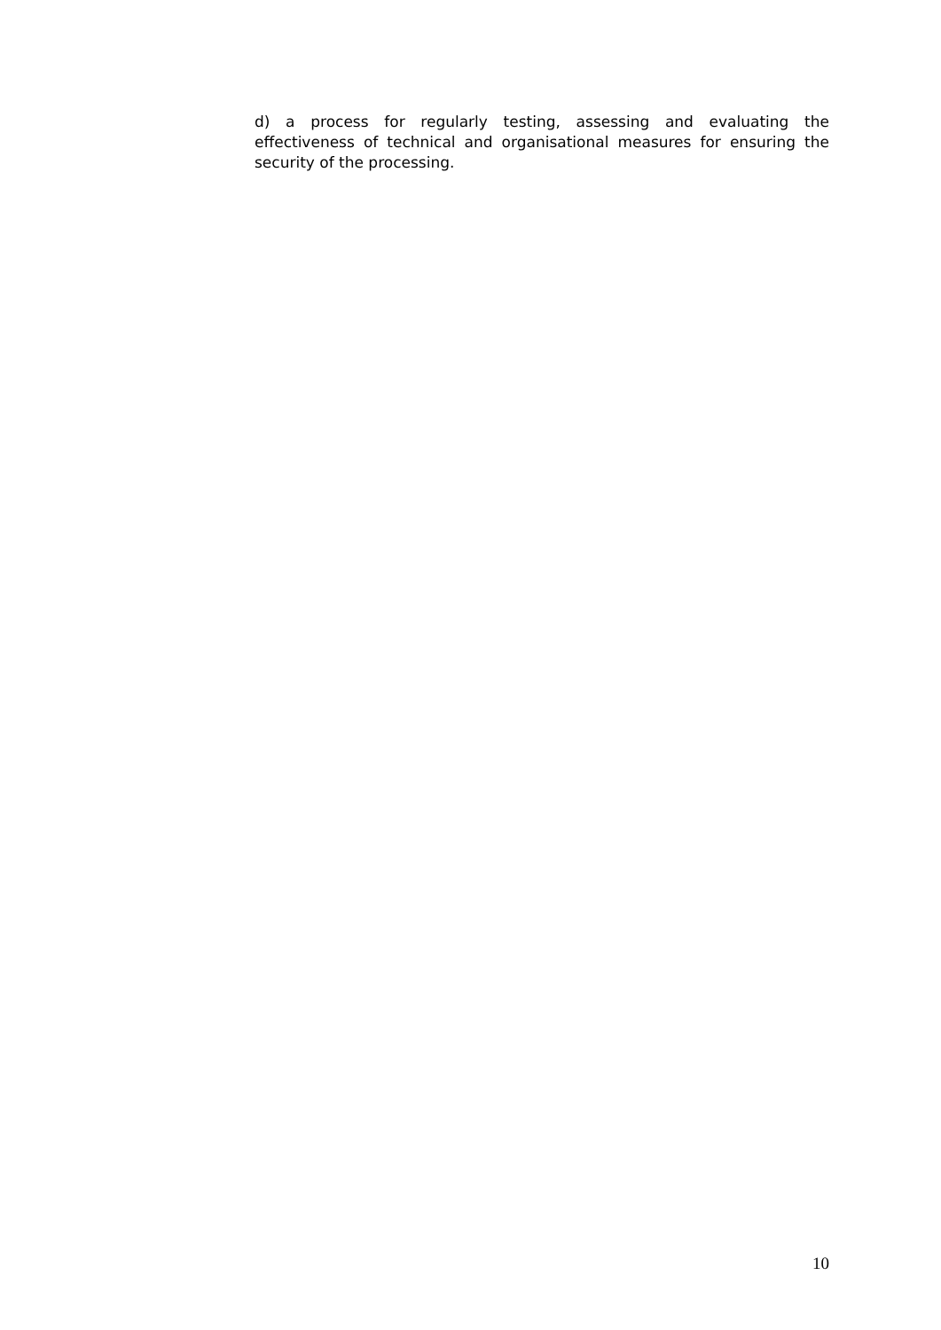d) a process for regularly testing, assessing and evaluating the effectiveness of technical and organisational measures for ensuring the security of the processing.
10